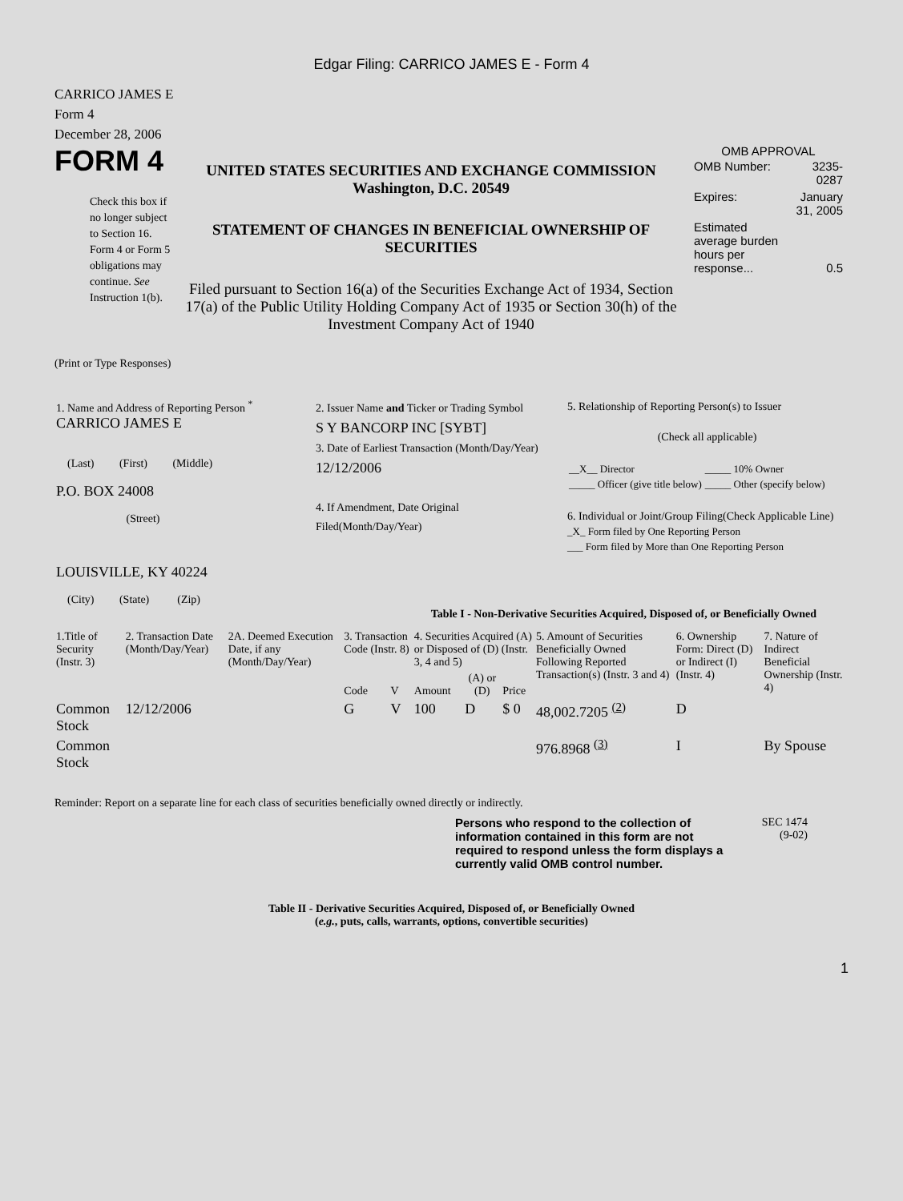Edgar Filing: CARRICO JAMES E - Form 4
CARRICO JAMES E
Form 4
December 28, 2006
FORM 4
Check this box if no longer subject to Section 16. Form 4 or Form 5 obligations may continue. See Instruction 1(b).
UNITED STATES SECURITIES AND EXCHANGE COMMISSION
Washington, D.C. 20549
STATEMENT OF CHANGES IN BENEFICIAL OWNERSHIP OF SECURITIES
Filed pursuant to Section 16(a) of the Securities Exchange Act of 1934, Section 17(a) of the Public Utility Holding Company Act of 1935 or Section 30(h) of the Investment Company Act of 1940
OMB APPROVAL
| OMB Number: | 3235-0287 |
| Expires: | January 31, 2005 |
| Estimated average burden hours per response... | 0.5 |
(Print or Type Responses)
| 1. Name and Address of Reporting Person <sup>*</sup> CARRICO JAMES E (Last) (First) (Middle) P.O. BOX 24008 (Street) LOUISVILLE, KY 40224 (City) (State) (Zip) | 2. Issuer Name and Ticker or Trading Symbol S Y BANCORP INC [SYBT] 3. Date of Earliest Transaction (Month/Day/Year) 12/12/2006 4. If Amendment, Date Original Filed(Month/Day/Year) | 5. Relationship of Reporting Person(s) to Issuer (Check all applicable) / __X__ Director _____ Officer (give title below) / _____ 10% Owner _____ Other (specify below) / 6. Individual or Joint/Group Filing(Check Applicable Line) _X_ Form filed by One Reporting Person ___ Form filed by More than One Reporting Person |
Table I - Non-Derivative Securities Acquired, Disposed of, or Beneficially Owned
| 1.Title of Security (Instr. 3) | 2. Transaction Date (Month/Day/Year) | 2A. Deemed Execution Date, if any (Month/Day/Year) | 3. Transaction Code (Instr. 8) | | 4. Securities Acquired (A) or Disposed of (D) (Instr. 3, 4 and 5) | | | 5. Amount of Securities Beneficially Owned Following Reported Transaction(s) (Instr. 3 and 4) | 6. Ownership Form: Direct (D) or Indirect (I) (Instr. 4) | 7. Nature of Indirect Beneficial Ownership (Instr. 4) |
| --- | --- | --- | --- | --- | --- | --- | --- | --- | --- | --- |
| | | | Code | V | Amount | (A) or (D) | Price | | | |
| Common Stock | 12/12/2006 | | G | V | 100 | D | $ 0 | 48,002.7205 <sup>(2)</sup> | D | |
| Common Stock | | | | | | | | 976.8968 <sup>(3)</sup> | I | By Spouse |
Reminder: Report on a separate line for each class of securities beneficially owned directly or indirectly.
Persons who respond to the collection of information contained in this form are not required to respond unless the form displays a currently valid OMB control number.
SEC 1474
(9-02)
Table II - Derivative Securities Acquired, Disposed of, or Beneficially Owned
(e.g., puts, calls, warrants, options, convertible securities)
1